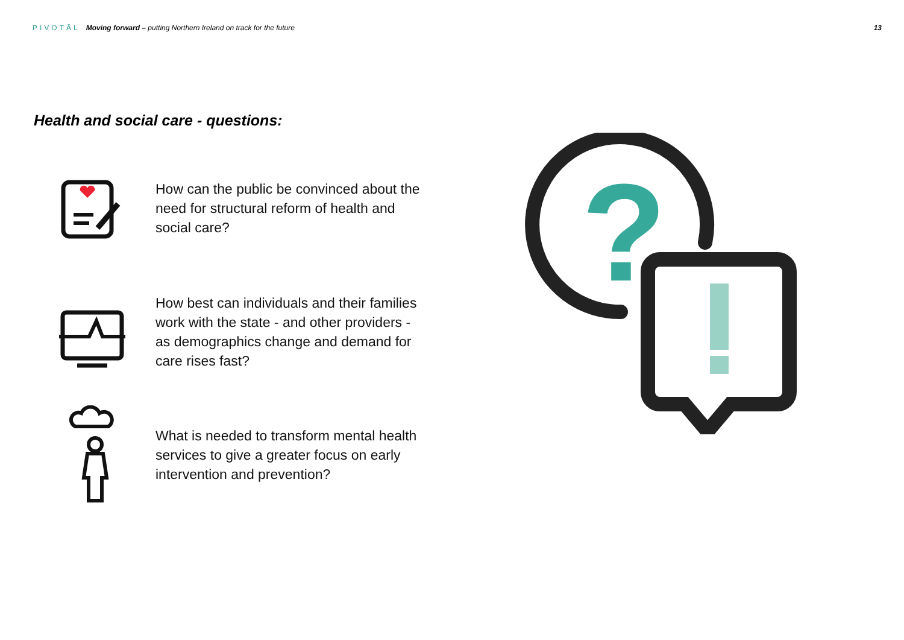PIVOTĀL Moving forward – putting Northern Ireland on track for the future 13
Health and social care - questions:
How can the public be convinced about the need for structural reform of health and social care?
How best can individuals and their families work with the state - and other providers - as demographics change and demand for care rises fast?
What is needed to transform mental health services to give a greater focus on early intervention and prevention?
?